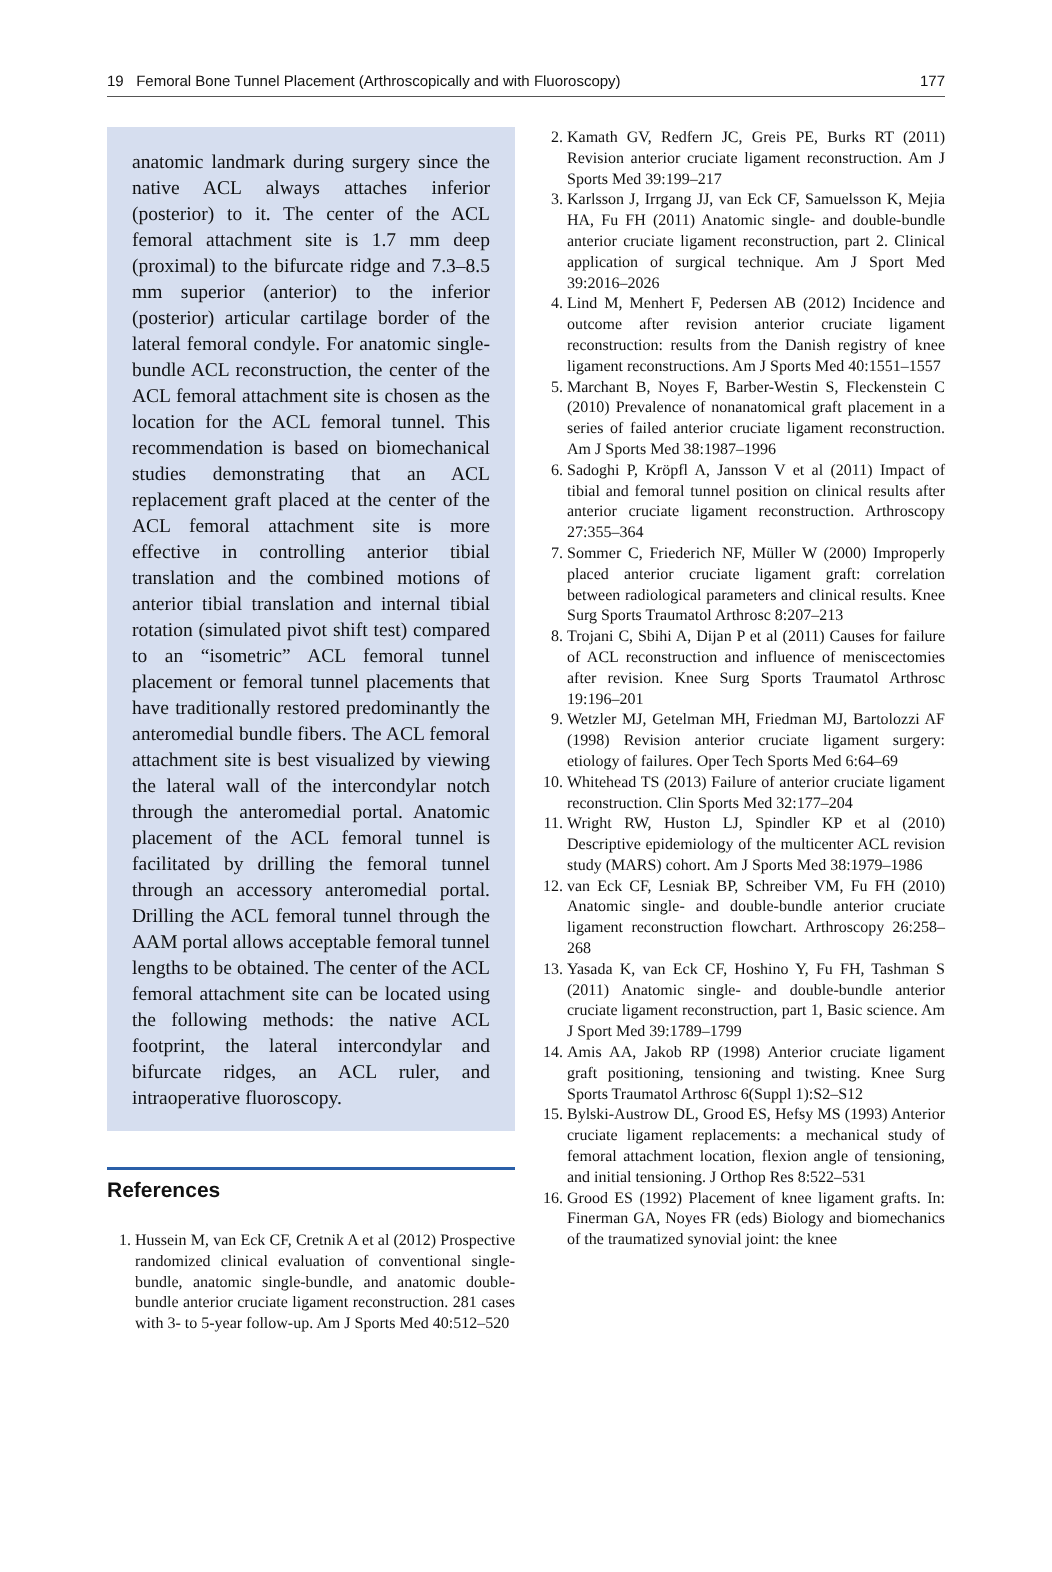19 Femoral Bone Tunnel Placement (Arthroscopically and with Fluoroscopy) 177
anatomic landmark during surgery since the native ACL always attaches inferior (posterior) to it. The center of the ACL femoral attachment site is 1.7 mm deep (proximal) to the bifurcate ridge and 7.3–8.5 mm superior (anterior) to the inferior (posterior) articular cartilage border of the lateral femoral condyle. For anatomic single-bundle ACL reconstruction, the center of the ACL femoral attachment site is chosen as the location for the ACL femoral tunnel. This recommendation is based on biomechanical studies demonstrating that an ACL replacement graft placed at the center of the ACL femoral attachment site is more effective in controlling anterior tibial translation and the combined motions of anterior tibial translation and internal tibial rotation (simulated pivot shift test) compared to an “isometric” ACL femoral tunnel placement or femoral tunnel placements that have traditionally restored predominantly the anteromedial bundle fibers. The ACL femoral attachment site is best visualized by viewing the lateral wall of the intercondylar notch through the anteromedial portal. Anatomic placement of the ACL femoral tunnel is facilitated by drilling the femoral tunnel through an accessory anteromedial portal. Drilling the ACL femoral tunnel through the AAM portal allows acceptable femoral tunnel lengths to be obtained. The center of the ACL femoral attachment site can be located using the following methods: the native ACL footprint, the lateral intercondylar and bifurcate ridges, an ACL ruler, and intraoperative fluoroscopy.
References
1. Hussein M, van Eck CF, Cretnik A et al (2012) Prospective randomized clinical evaluation of conventional single-bundle, anatomic single-bundle, and anatomic double-bundle anterior cruciate ligament reconstruction. 281 cases with 3- to 5-year follow-up. Am J Sports Med 40:512–520
2. Kamath GV, Redfern JC, Greis PE, Burks RT (2011) Revision anterior cruciate ligament reconstruction. Am J Sports Med 39:199–217
3. Karlsson J, Irrgang JJ, van Eck CF, Samuelsson K, Mejia HA, Fu FH (2011) Anatomic single- and double-bundle anterior cruciate ligament reconstruction, part 2. Clinical application of surgical technique. Am J Sport Med 39:2016–2026
4. Lind M, Menhert F, Pedersen AB (2012) Incidence and outcome after revision anterior cruciate ligament reconstruction: results from the Danish registry of knee ligament reconstructions. Am J Sports Med 40:1551–1557
5. Marchant B, Noyes F, Barber-Westin S, Fleckenstein C (2010) Prevalence of nonanatomical graft placement in a series of failed anterior cruciate ligament reconstruction. Am J Sports Med 38:1987–1996
6. Sadoghi P, Kröpfl A, Jansson V et al (2011) Impact of tibial and femoral tunnel position on clinical results after anterior cruciate ligament reconstruction. Arthroscopy 27:355–364
7. Sommer C, Friederich NF, Müller W (2000) Improperly placed anterior cruciate ligament graft: correlation between radiological parameters and clinical results. Knee Surg Sports Traumatol Arthrosc 8:207–213
8. Trojani C, Sbihi A, Dijan P et al (2011) Causes for failure of ACL reconstruction and influence of meniscectomies after revision. Knee Surg Sports Traumatol Arthrosc 19:196–201
9. Wetzler MJ, Getelman MH, Friedman MJ, Bartolozzi AF (1998) Revision anterior cruciate ligament surgery: etiology of failures. Oper Tech Sports Med 6:64–69
10. Whitehead TS (2013) Failure of anterior cruciate ligament reconstruction. Clin Sports Med 32:177–204
11. Wright RW, Huston LJ, Spindler KP et al (2010) Descriptive epidemiology of the multicenter ACL revision study (MARS) cohort. Am J Sports Med 38:1979–1986
12. van Eck CF, Lesniak BP, Schreiber VM, Fu FH (2010) Anatomic single- and double-bundle anterior cruciate ligament reconstruction flowchart. Arthroscopy 26:258–268
13. Yasada K, van Eck CF, Hoshino Y, Fu FH, Tashman S (2011) Anatomic single- and double-bundle anterior cruciate ligament reconstruction, part 1, Basic science. Am J Sport Med 39:1789–1799
14. Amis AA, Jakob RP (1998) Anterior cruciate ligament graft positioning, tensioning and twisting. Knee Surg Sports Traumatol Arthrosc 6(Suppl 1):S2–S12
15. Bylski-Austrow DL, Grood ES, Hefsy MS (1993) Anterior cruciate ligament replacements: a mechanical study of femoral attachment location, flexion angle of tensioning, and initial tensioning. J Orthop Res 8:522–531
16. Grood ES (1992) Placement of knee ligament grafts. In: Finerman GA, Noyes FR (eds) Biology and biomechanics of the traumatized synovial joint: the knee